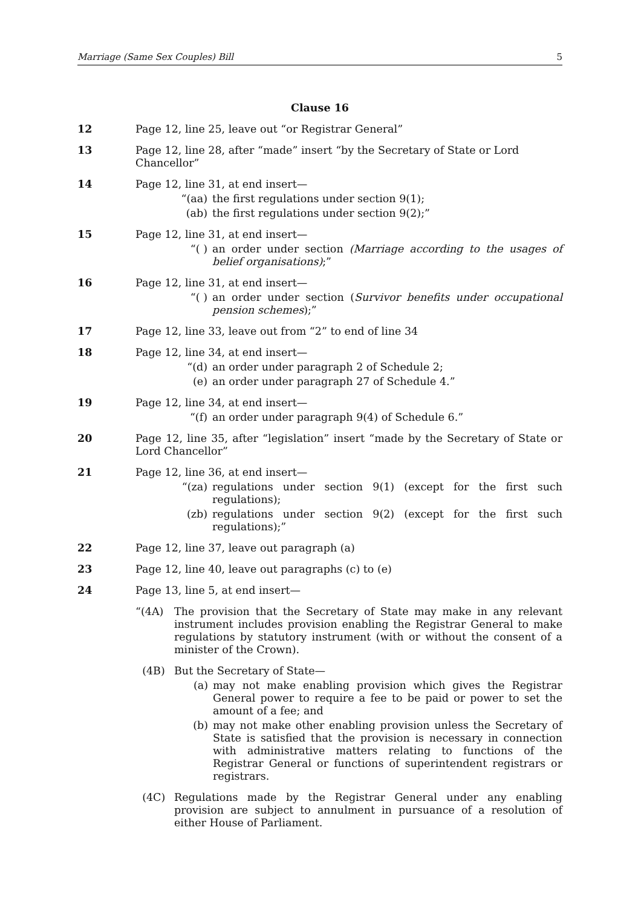Marriage (Same Sex Couples) Bill 5
Clause 16
12 Page 12, line 25, leave out “or Registrar General”
13 Page 12, line 28, after “made” insert “by the Secretary of State or Lord Chancellor”
14 Page 12, line 31, at end insert—
“(aa) the first regulations under section 9(1);
(ab) the first regulations under section 9(2);”
15 Page 12, line 31, at end insert—
“( ) an order under section (Marriage according to the usages of belief organisations);”
16 Page 12, line 31, at end insert—
“( ) an order under section (Survivor benefits under occupational pension schemes);”
17 Page 12, line 33, leave out from “2” to end of line 34
18 Page 12, line 34, at end insert—
“(d) an order under paragraph 2 of Schedule 2;
(e) an order under paragraph 27 of Schedule 4.”
19 Page 12, line 34, at end insert—
“(f) an order under paragraph 9(4) of Schedule 6.”
20 Page 12, line 35, after “legislation” insert “made by the Secretary of State or Lord Chancellor”
21 Page 12, line 36, at end insert—
“(za) regulations under section 9(1) (except for the first such regulations);
(zb) regulations under section 9(2) (except for the first such regulations);”
22 Page 12, line 37, leave out paragraph (a)
23 Page 12, line 40, leave out paragraphs (c) to (e)
24 Page 13, line 5, at end insert—
“(4A) The provision that the Secretary of State may make in any relevant instrument includes provision enabling the Registrar General to make regulations by statutory instrument (with or without the consent of a minister of the Crown).
(4B) But the Secretary of State—
(a) may not make enabling provision which gives the Registrar General power to require a fee to be paid or power to set the amount of a fee; and
(b) may not make other enabling provision unless the Secretary of State is satisfied that the provision is necessary in connection with administrative matters relating to functions of the Registrar General or functions of superintendent registrars or registrars.
(4C) Regulations made by the Registrar General under any enabling provision are subject to annulment in pursuance of a resolution of either House of Parliament.